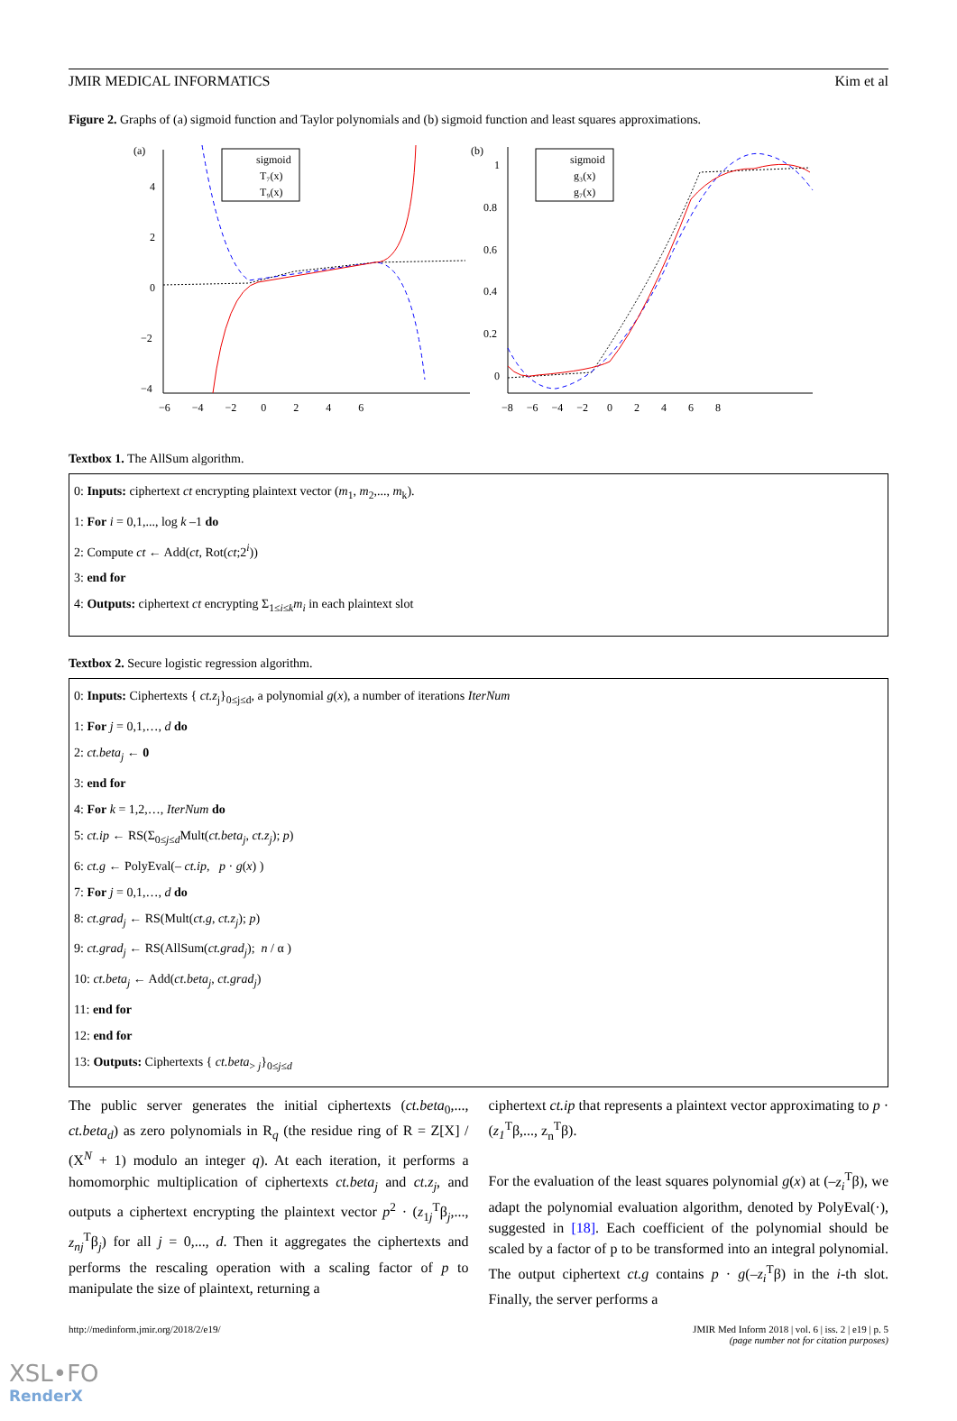JMIR MEDICAL INFORMATICS Kim et al
Figure 2. Graphs of (a) sigmoid function and Taylor polynomials and (b) sigmoid function and least squares approximations.
(a)
4
2
0
−2
−4
−6 −4 −2 0 2 4 6
sigmoid
T₇(x)
T₉(x)
(b)
1
0.8
0.6
0.4
0.2
0
−8 −6 −4 −2 0 2 4 6 8
sigmoid
g₃(x)
g₇(x)
Textbox 1. The AllSum algorithm.
0: Inputs: ciphertext ct encrypting plaintext vector (m<sub>1</sub>, m<sub>2</sub>,..., m<sub>k</sub>).
1: For i = 0,1,..., log k –1 do
2: Compute ct ← Add(ct, Rot(ct;2<sup>i</sup>))
3: end for
4: Outputs: ciphertext ct encrypting Σ<sub>1≤i≤k</sub>m<sub>i</sub> in each plaintext slot
Textbox 2. Secure logistic regression algorithm.
0: Inputs: Ciphertexts { ct.z<sub>j</sub>}<sub>0≤j≤d</sub>, a polynomial g(x), a number of iterations IterNum
1: For j = 0,1,…, d do
2: ct.beta<sub>j</sub> ← 0
3: end for
4: For k = 1,2,…, IterNum do
5: ct.ip ← RS(Σ<sub>0≤j≤d</sub>Mult(ct.beta<sub>j</sub>, ct.z<sub>j</sub>); p)
6: ct.g ← PolyEval(– ct.ip, p · g(x) )
7: For j = 0,1,…, d do
8: ct.grad<sub>j</sub> ← RS(Mult(ct.g, ct.z<sub>j</sub>); p)
9: ct.grad<sub>j</sub> ← RS(AllSum(ct.grad<sub>j</sub>); n / α )
10: ct.beta<sub>j</sub> ← Add(ct.beta<sub>j</sub>, ct.grad<sub>j</sub>)
11: end for
12: end for
13: Outputs: Ciphertexts { ct.beta<sub>> j</sub>}<sub>0≤j≤d</sub>
The public server generates the initial ciphertexts (ct.beta<sub>0</sub>,..., ct.beta<sub>d</sub>) as zero polynomials in R<sub>q</sub> (the residue ring of R = Z[X] / (X<sup>N</sup> + 1) modulo an integer q). At each iteration, it performs a homomorphic multiplication of ciphertexts ct.beta<sub>j</sub> and ct.z<sub>j</sub>, and outputs a ciphertext encrypting the plaintext vector p<sup>2</sup> · (z<sub>1j</sub><sup>T</sup>β<sub>j</sub>,..., z<sub>nj</sub><sup>T</sup>β<sub>j</sub>) for all j = 0,..., d. Then it aggregates the ciphertexts and performs the rescaling operation with a scaling factor of p to manipulate the size of plaintext, returning a
ciphertext ct.ip that represents a plaintext vector approximating to p · (z<sub>1</sub><sup>T</sup>β,..., z<sub>n</sub><sup>T</sup>β).
For the evaluation of the least squares polynomial g(x) at (–z<sub>i</sub><sup>T</sup>β), we adapt the polynomial evaluation algorithm, denoted by PolyEval(·), suggested in [18]. Each coefficient of the polynomial should be scaled by a factor of p to be transformed into an integral polynomial. The output ciphertext ct.g contains p · g(–z<sub>i</sub><sup>T</sup>β) in the i-th slot. Finally, the server performs a
http://medinform.jmir.org/2018/2/e19/ JMIR Med Inform 2018 | vol. 6 | iss. 2 | e19 | p. 5
(page number not for citation purposes)
XSL•FO
RenderX